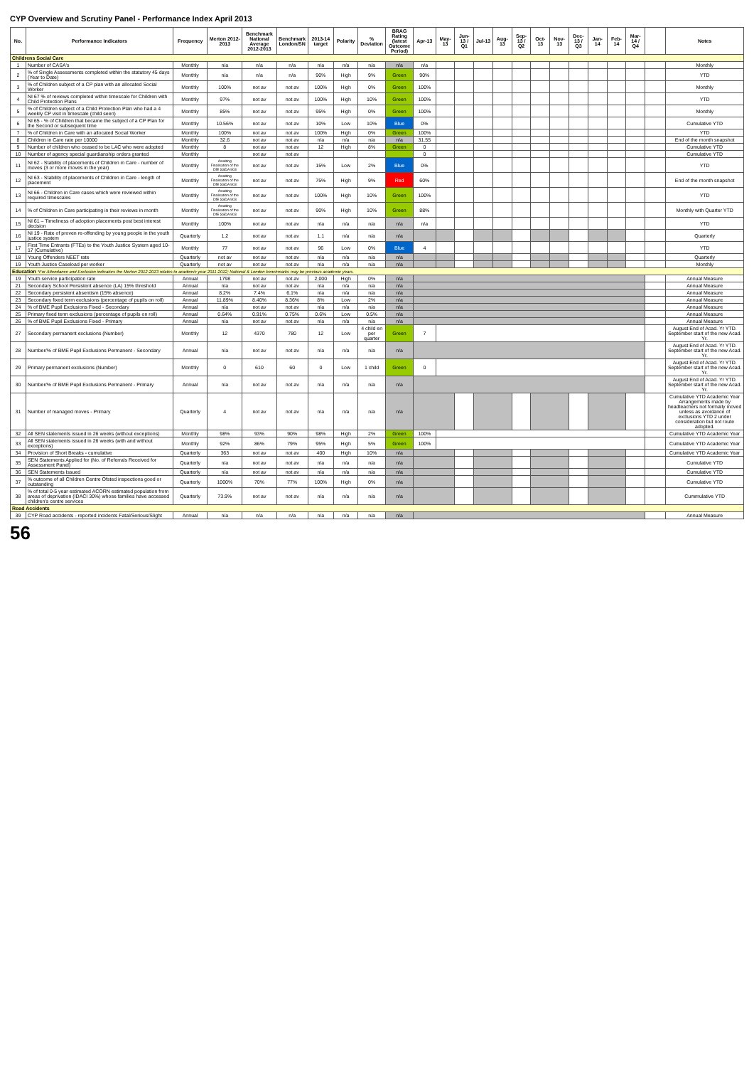CYP Overview and Scrutiny Panel - Performance Index April 2013
| No. | Performance Indicators | Frequency | Merton 2012-2013 | Benchmark National Average 2012-2013 | Benchmark London/SN | 2013-14 target | Polarity | % Deviation | BRAG Rating (latest Outcome Period) | Apr-13 | May-13 | Jun-13 / Q1 | Jul-13 | Aug-13 | Sep-13 / Q2 | Oct-13 | Nov-13 | Dec-13 / Q3 | Jan-14 | Feb-14 | Mar-14 / Q4 | | Notes |
| --- | --- | --- | --- | --- | --- | --- | --- | --- | --- | --- | --- | --- | --- | --- | --- | --- | --- | --- | --- | --- | --- | --- | --- |
| Childrens Social Care | | | | | | | | | | | | | | | | | | | | | | | |
| 1 | Number of CASA's | Monthly | n/a | n/a | n/a | n/a | n/a | n/a | n/a | n/a | | | | | | | | | | | | | Monthly |
| 2 | % of Single Assessments completed within the statutory 45 days (Year to Date) | Monthly | n/a | n/a | n/a | 90% | High | 9% | Green | 90% | | | | | | | | | | | | | YTD |
| 3 | % of Children subject of a CP plan with an allocated Social Worker | Monthly | 100% | not av | not av | 100% | High | 0% | Green | 100% | | | | | | | | | | | | | Monthly |
| 4 | NI 67 % of reviews completed within timescale for Children with Child Protection Plans | Monthly | 97% | not av | not av | 100% | High | 10% | Green | 100% | | | | | | | | | | | | | YTD |
| 5 | % of Children subject of a Child Protection Plan who had a 4 weekly CP visit in timescale (child seen) | Monthly | 85% | not av | not av | 95% | High | 0% | Green | 100% | | | | | | | | | | | | | Monthly |
| 6 | NI 65 - % of Children that became the subject of a CP Plan for the Second or subsequent time | Monthly | 10.56% | not av | not av | 10% | Low | 10% | Blue | 0% | | | | | | | | | | | | | Cumulative YTD |
| 7 | % of Children in Care with an allocated Social Worker | Monthly | 100% | not av | not av | 100% | High | 0% | Green | 100% | | | | | | | | | | | | | YTD |
| 8 | Children in Care rate per 10000 | Monthly | 32.6 | not av | not av | n/a | n/a | n/a | n/a | 31.55 | | | | | | | | | | | | | End of the month snapshot |
| 9 | Number of children who ceased to be LAC who were adopted | Monthly | 8 | not av | not av | 12 | High | 8% | Green | 0 | | | | | | | | | | | | | Cumulative YTD |
| 10 | Number of agency special guardianship orders granted | Monthly | | not av | not av | | | | | 0 | | | | | | | | | | | | | Cumulative YTD |
| 11 | NI 62 - Stability of placements of Children in Care - number of moves (3 or more moves in the year) | Monthly | Awaiting Finalisation of the DfE SSDA 903 | not av | not av | 15% | Low | 2% | Blue | 0% | | | | | | | | | | | | | YTD |
| 12 | NI 63 - Stability of placements of Children in Care - length of placement | Monthly | Awaiting Finalisation of the DfE SSDA 903 | not av | not av | 75% | High | 9% | Red | 60% | | | | | | | | | | | | | End of the month snapshot |
| 13 | NI 66 - Children in Care cases which were reviewed within required timescales | Monthly | Awaiting Finalisation of the DfE SSDA 903 | not av | not av | 100% | High | 10% | Green | 100% | | | | | | | | | | | | | YTD |
| 14 | % of Children in Care participating in their reviews in month | Monthly | Awaiting Finalisation of the DfE SSDA 903 | not av | not av | 90% | High | 10% | Green | 88% | | | | | | | | | | | | | Monthly with Quarter YTD |
| 15 | NI 61 – Timeliness of adoption placements post best interest decision | Monthly | 100% | not av | not av | n/a | n/a | n/a | n/a | n/a | | | | | | | | | | | | | YTD |
| 16 | NI 19 - Rate of proven re-offending by young people in the youth justice system | Quarterly | 1.2 | not av | not av | 1.1 | n/a | n/a | n/a | | | | | | | | | | | | | | Quarterly |
| 17 | First Time Entrants (FTEs) to the Youth Justice System aged 10-17 (Cumulative) | Monthly | 77 | not av | not av | 96 | Low | 0% | Blue | 4 | | | | | | | | | | | | | YTD |
| 18 | Young Offenders NEET rate | Quarterly | not av | not av | not av | n/a | n/a | n/a | n/a | | | | | | | | | | | | | | Quarterly |
| 19 | Youth Justice Caseload per worker | Quarterly | not av | not av | not av | n/a | n/a | n/a | n/a | | | | | | | | | | | | | | Monthly |
| Education *For Attendance and Exclusion indicators the Merton 2012-2013 relates to academic year 2011-2012; National & London benchmarks may be previous academic years. | | | | | | | | | | | | | | | | | | | | | | | |
| 19 | Youth service participation rate | Annual | 1798 | not av | not av | 2,000 | High | 0% | n/a | | | | | | | | | | | | | | Annual Measure |
| 21 | Secondary School Persistent absence (LA) 15% threshold | Annual | n/a | not av | not av | n/a | n/a | n/a | n/a | | | | | | | | | | | | | | Annual Measure |
| 22 | Secondary persistent absentism (15% absence) | Annual | 8.2% | 7.4% | 6.1% | n/a | n/a | n/a | n/a | | | | | | | | | | | | | | Annual Measure |
| 23 | Secondary fixed term exclusions (percentage of pupils on roll) | Annual | 11.89% | 8.40% | 8.36% | 8% | Low | 2% | n/a | | | | | | | | | | | | | | Annual Measure |
| 24 | % of BME Pupil Exclusions Fixed - Secondary | Annual | n/a | not av | not av | n/a | n/a | n/a | n/a | | | | | | | | | | | | | | Annual Measure |
| 25 | Primary fixed term exclusions (percentage of pupils on roll) | Annual | 0.64% | 0.91% | 0.75% | 0.6% | Low | 0.5% | n/a | | | | | | | | | | | | | | Annual Measure |
| 26 | % of BME Pupil Exclusions Fixed - Primary | Annual | n/a | not av | not av | n/a | n/a | n/a | n/a | | | | | | | | | | | | | | Annual Measure |
| 27 | Secondary permanent exclusions (Number) | Monthly | 12 | 4370 | 780 | 12 | Low | 4 child en per quarter | Green | 7 | | | | | | | | | | | | | August End of Acad. Yr YTD. September start of the new Acad. Yr. |
| 28 | Number/% of BME Pupil Exclusions Permanent - Secondary | Annual | n/a | not av | not av | n/a | n/a | n/a | n/a | | | | | | | | | | | | | | August End of Acad. Yr YTD. September start of the new Acad. Yr. |
| 29 | Primary permanent exclusions (Number) | Monthly | 0 | 610 | 60 | 0 | Low | 1 child | Green | 0 | | | | | | | | | | | | | August End of Acad. Yr YTD. September start of the new Acad. Yr. |
| 30 | Number/% of BME Pupil Exclusions Permanent - Primary | Annual | n/a | not av | not av | n/a | n/a | n/a | n/a | | | | | | | | | | | | | | August End of Acad. Yr YTD. September start of the new Acad. Yr. |
| 31 | Number of managed moves - Primary | Quarterly | 4 | not av | not av | n/a | n/a | n/a | n/a | | | | | | | | | | | | | | Cumulative YTD Academic Year Arrangements made by headteachers not formally moved unless as avoidance of exclusions YTD 2 under consideration but not route adopted. |
| 32 | All SEN statements issued in 26 weeks (without exceptions) | Monthly | 98% | 93% | 90% | 98% | High | 2% | Green | 100% | | | | | | | | | | | | | Cumulative YTD Academic Year |
| 33 | All SEN statements issued in 26 weeks (with and without exceptions) | Monthly | 92% | 86% | 79% | 95% | High | 5% | Green | 100% | | | | | | | | | | | | | Cumulative YTD Academic Year |
| 34 | Provision of Short Breaks - cumulative | Quarterly | 363 | not av | not av | 400 | High | 10% | n/a | | | | | | | | | | | | | | Cumulative YTD Academic Year |
| 35 | SEN Statements Applied for (No. of Referrals Received for Assessment Panel) | Quarterly | n/a | not av | not av | n/a | n/a | n/a | n/a | | | | | | | | | | | | | | Cumulative YTD |
| 36 | SEN Statements Issued | Quarterly | n/a | not av | not av | n/a | n/a | n/a | n/a | | | | | | | | | | | | | | Cumulative YTD |
| 37 | % outcome of all Children Centre Ofsted inspections good or outstanding | Quarterly | 1000% | 70% | 77% | 100% | High | 0% | n/a | | | | | | | | | | | | | | Cumulative YTD |
| 38 | % of total 0-5 year estimated ACORN estimated population from areas of deprivation (IDACI 30%) whose families have accessed children's centre services | Quarterly | 73.9% | not av | not av | n/a | n/a | n/a | n/a | | | | | | | | | | | | | | Cummulative YTD |
| Road Accidents | | | | | | | | | | | | | | | | | | | | | | | |
| 39 | CYP Road accidents - reported incidents Fatal/Serious/Slight | Annual | n/a | n/a | n/a | n/a | n/a | n/a | n/a | | | | | | | | | | | | | | Annual Measure |
56